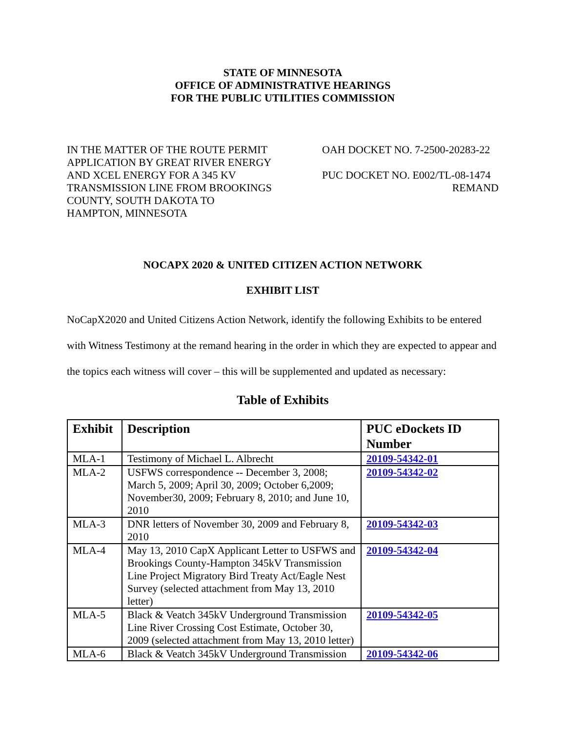STATE OF MINNESOTA
OFFICE OF ADMINISTRATIVE HEARINGS
FOR THE PUBLIC UTILITIES COMMISSION
IN THE MATTER OF THE ROUTE PERMIT APPLICATION BY GREAT RIVER ENERGY AND XCEL ENERGY FOR A 345 KV TRANSMISSION LINE FROM BROOKINGS COUNTY, SOUTH DAKOTA TO HAMPTON, MINNESOTA
OAH DOCKET NO. 7-2500-20283-22
PUC DOCKET NO. E002/TL-08-1474
REMAND
NOCAPX 2020 & UNITED CITIZEN ACTION NETWORK
EXHIBIT LIST
NoCapX2020 and United Citizens Action Network, identify the following Exhibits to be entered with Witness Testimony at the remand hearing in the order in which they are expected to appear and the topics each witness will cover – this will be supplemented and updated as necessary:
Table of Exhibits
| Exhibit | Description | PUC eDockets ID Number |
| --- | --- | --- |
| MLA-1 | Testimony of Michael L. Albrecht | 20109-54342-01 |
| MLA-2 | USFWS correspondence -- December 3, 2008; March 5, 2009; April 30, 2009; October 6,2009; November30, 2009; February 8, 2010; and June 10, 2010 | 20109-54342-02 |
| MLA-3 | DNR letters of November 30, 2009 and February 8, 2010 | 20109-54342-03 |
| MLA-4 | May 13, 2010 CapX Applicant Letter to USFWS and Brookings County-Hampton 345kV Transmission Line Project Migratory Bird Treaty Act/Eagle Nest Survey (selected attachment from May 13, 2010 letter) | 20109-54342-04 |
| MLA-5 | Black & Veatch 345kV Underground Transmission Line River Crossing Cost Estimate, October 30, 2009 (selected attachment from May 13, 2010 letter) | 20109-54342-05 |
| MLA-6 | Black & Veatch 345kV Underground Transmission | 20109-54342-06 |